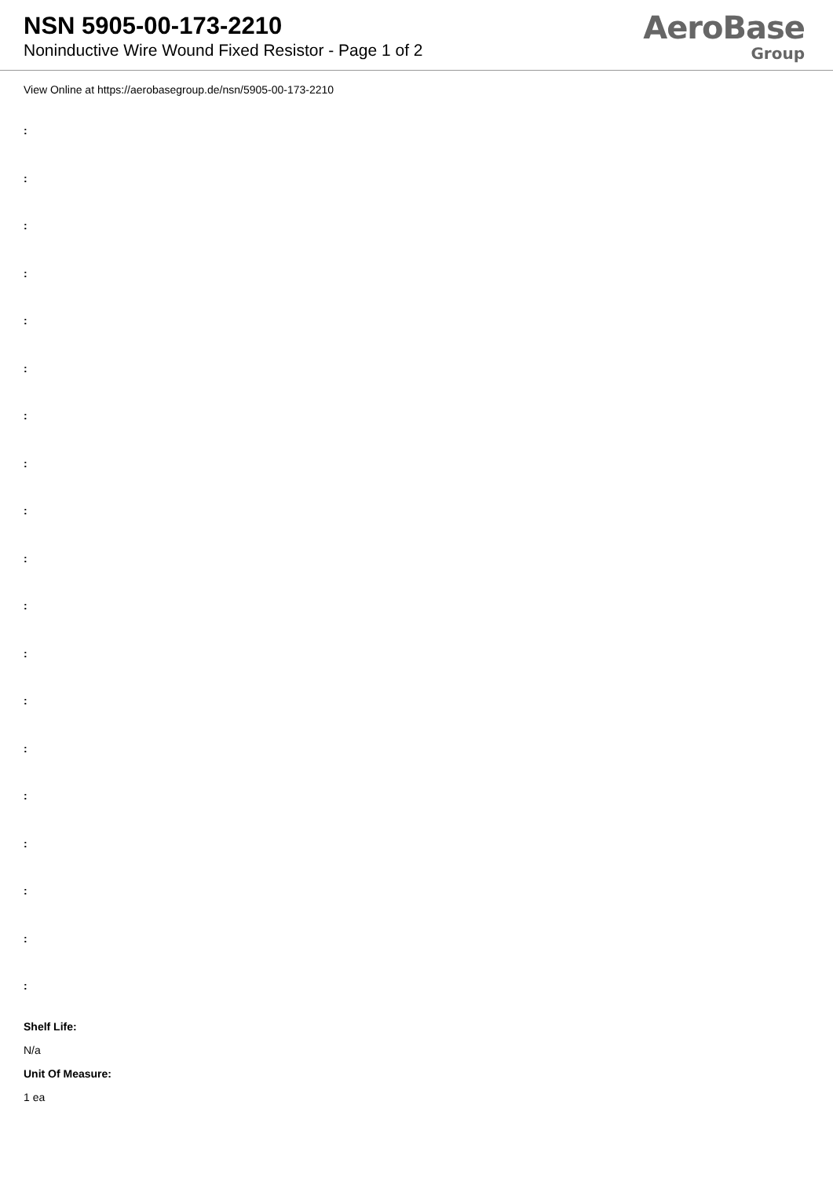NSN 5905-00-173-2210
Noninductive Wire Wound Fixed Resistor - Page 1 of 2
AeroBase
Group
View Online at https://aerobasegroup.de/nsn/5905-00-173-2210
:
:
:
:
:
:
:
:
:
:
:
:
:
:
:
:
:
:
:
Shelf Life:
N/a
Unit Of Measure:
1 ea